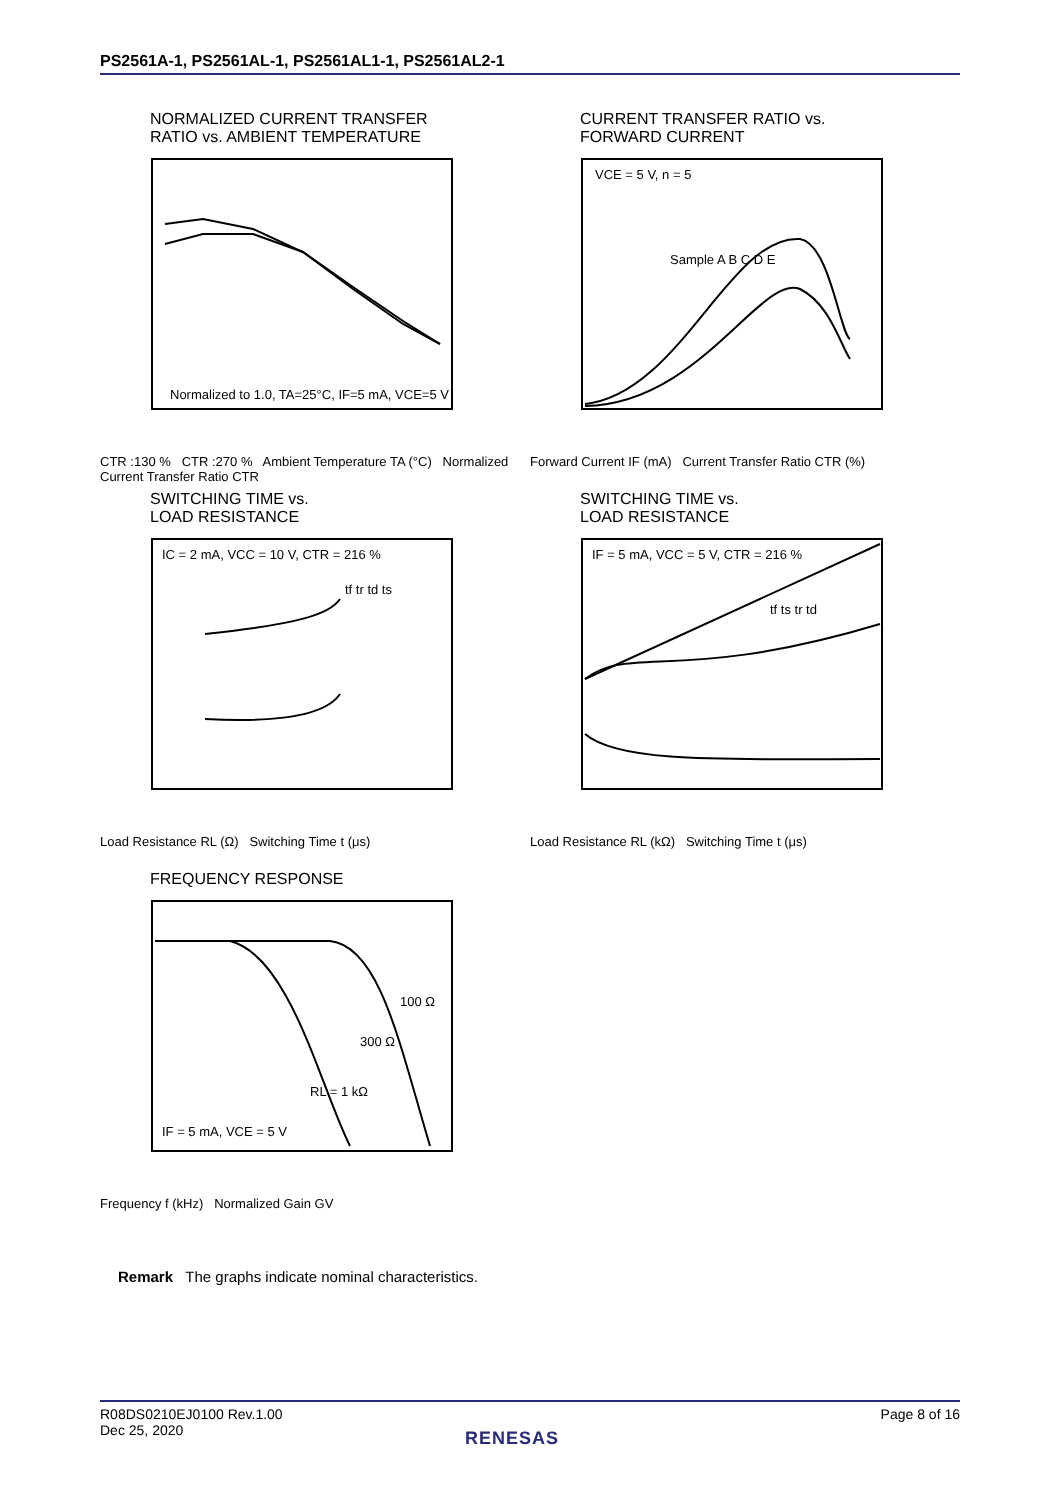PS2561A-1, PS2561AL-1, PS2561AL1-1, PS2561AL2-1
NORMALIZED CURRENT TRANSFER
RATIO vs. AMBIENT TEMPERATURE
Normalized to 1.0, TA=25°C, IF=5 mA, VCE=5 V
CTR :130 % CTR :270 % Ambient Temperature TA (°C) Normalized Current Transfer Ratio CTR
CURRENT TRANSFER RATIO vs.
FORWARD CURRENT
VCE = 5 V, n = 5
Sample A B C D E
Forward Current IF (mA) Current Transfer Ratio CTR (%)
SWITCHING TIME vs.
LOAD RESISTANCE
IC = 2 mA, VCC = 10 V, CTR = 216 %
tf tr td ts
Load Resistance RL (Ω) Switching Time t (μs)
SWITCHING TIME vs.
LOAD RESISTANCE
IF = 5 mA, VCC = 5 V, CTR = 216 %
tf ts tr td
Load Resistance RL (kΩ) Switching Time t (μs)
FREQUENCY RESPONSE
IF = 5 mA, VCE = 5 V
RL = 1 kΩ
300 Ω
100 Ω
Frequency f (kHz) Normalized Gain GV
Remark The graphs indicate nominal characteristics.
R08DS0210EJ0100 Rev.1.00
Dec 25, 2020
Page 8 of 16
RENESAS